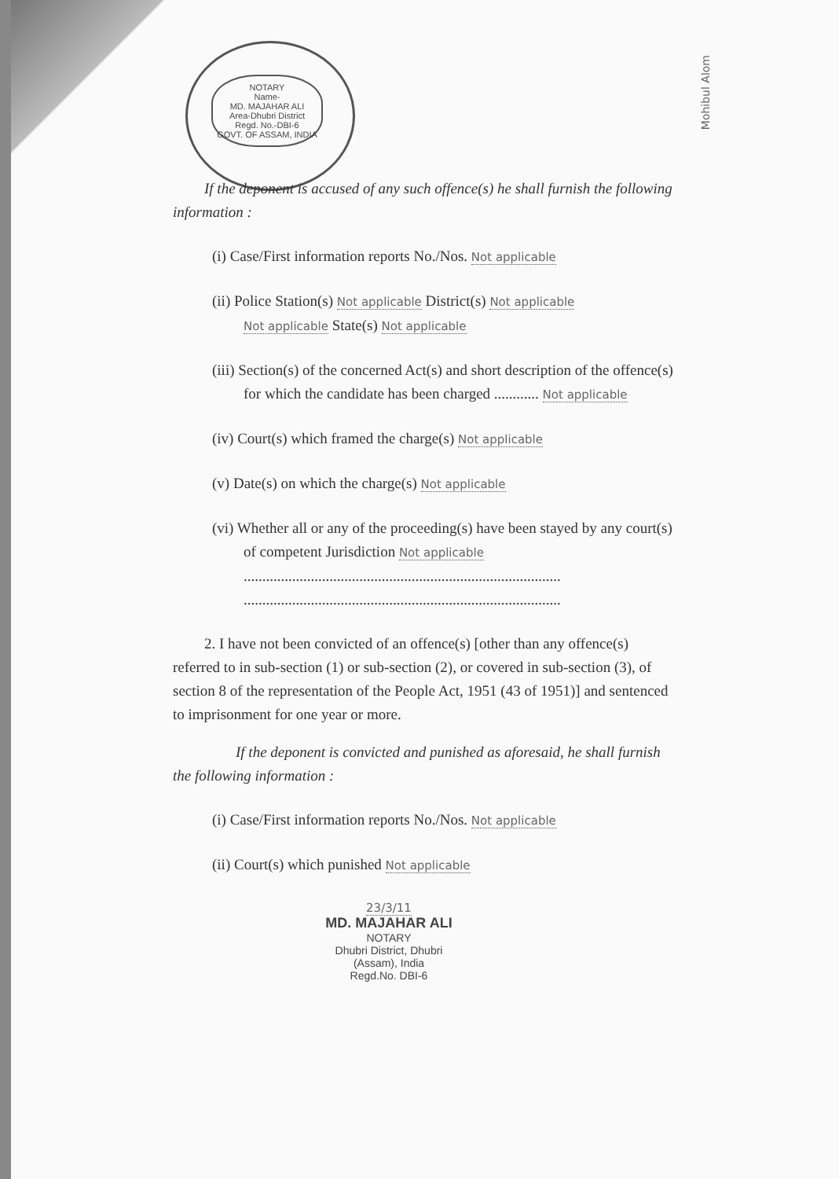NOTARY
Name-
MD. MAJAHAR ALI
Area-Dhubri District
Regd. No.-DBI-6
GOVT. OF ASSAM, INDIA
Mohibul Alom
If the deponent is accused of any such offence(s) he shall furnish the following information :
(i) Case/First information reports No./Nos. Not applicable
(ii) Police Station(s) Not applicable District(s) Not applicable
Not applicable State(s) Not applicable
(iii) Section(s) of the concerned Act(s) and short description of the offence(s) for which the candidate has been charged ............ Not applicable
(iv) Court(s) which framed the charge(s) Not applicable
(v) Date(s) on which the charge(s) Not applicable
(vi) Whether all or any of the proceeding(s) have been stayed by any court(s) of competent Jurisdiction Not applicable
.....................................................................................
.....................................................................................
2. I have not been convicted of an offence(s) [other than any offence(s) referred to in sub-section (1) or sub-section (2), or covered in sub-section (3), of section 8 of the representation of the People Act, 1951 (43 of 1951)] and sentenced to imprisonment for one year or more.
If the deponent is convicted and punished as aforesaid, he shall furnish the following information :
(i) Case/First information reports No./Nos. Not applicable
(ii) Court(s) which punished Not applicable
23/3/11
MD. MAJAHAR ALI
NOTARY
Dhubri District, Dhubri
(Assam), India
Regd.No. DBI-6